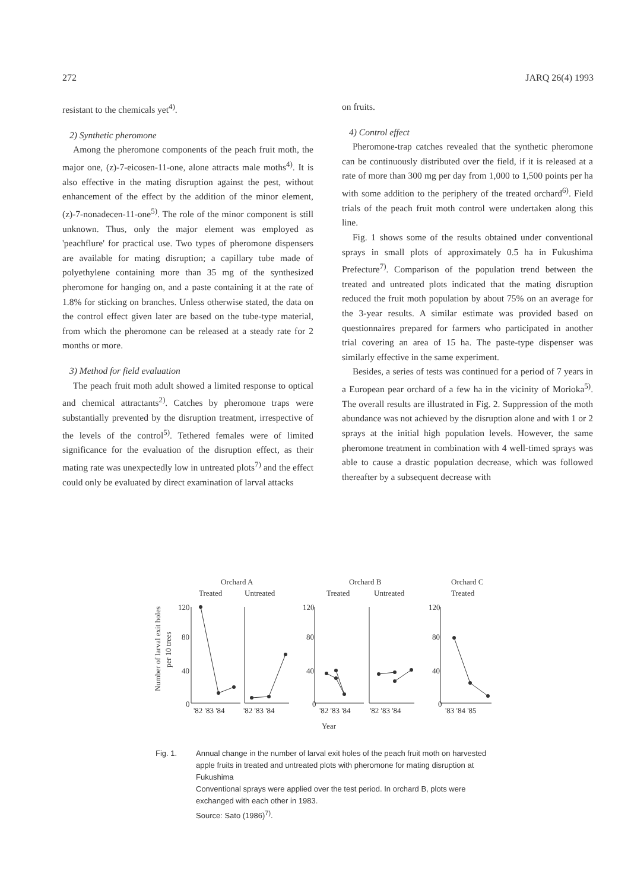272 JARQ 26(4) 1993
resistant to the chemicals yet<sup>4)</sup>.
2) Synthetic pheromone
Among the pheromone components of the peach fruit moth, the major one, (z)-7-eicosen-11-one, alone attracts male moths<sup>4)</sup>. It is also effective in the mating disruption against the pest, without enhancement of the effect by the addition of the minor element, (z)-7-nonadecen-11-one<sup>5)</sup>. The role of the minor component is still unknown. Thus, only the major element was employed as 'peachflure' for practical use. Two types of pheromone dispensers are available for mating disruption; a capillary tube made of polyethylene containing more than 35 mg of the synthesized pheromone for hanging on, and a paste containing it at the rate of 1.8% for sticking on branches. Unless otherwise stated, the data on the control effect given later are based on the tube-type material, from which the pheromone can be released at a steady rate for 2 months or more.
3) Method for field evaluation
The peach fruit moth adult showed a limited response to optical and chemical attractants<sup>2)</sup>. Catches by pheromone traps were substantially prevented by the disruption treatment, irrespective of the levels of the control<sup>5)</sup>. Tethered females were of limited significance for the evaluation of the disruption effect, as their mating rate was unexpectedly low in untreated plots<sup>7)</sup> and the effect could only be evaluated by direct examination of larval attacks
on fruits.
4) Control effect
Pheromone-trap catches revealed that the synthetic pheromone can be continuously distributed over the field, if it is released at a rate of more than 300 mg per day from 1,000 to 1,500 points per ha with some addition to the periphery of the treated orchard<sup>6)</sup>. Field trials of the peach fruit moth control were undertaken along this line.
Fig. 1 shows some of the results obtained under conventional sprays in small plots of approximately 0.5 ha in Fukushima Prefecture<sup>7)</sup>. Comparison of the population trend between the treated and untreated plots indicated that the mating disruption reduced the fruit moth population by about 75% on an average for the 3-year results. A similar estimate was provided based on questionnaires prepared for farmers who participated in another trial covering an area of 15 ha. The paste-type dispenser was similarly effective in the same experiment.
Besides, a series of tests was continued for a period of 7 years in a European pear orchard of a few ha in the vicinity of Morioka<sup>5)</sup>. The overall results are illustrated in Fig. 2. Suppression of the moth abundance was not achieved by the disruption alone and with 1 or 2 sprays at the initial high population levels. However, the same pheromone treatment in combination with 4 well-timed sprays was able to cause a drastic population decrease, which was followed thereafter by a subsequent decrease with
Orchard A
Orchard B
Orchard C
Treated
Untreated
Treated
Untreated
Treated
Number of larval exit holes
per 10 trees
120
80
40
0
120
80
40
0
120
80
40
0
'82 '83 '84
'82 '83 '84
'82 '83 '84
'82 '83 '84
'83 '84 '85
Year
Fig. 1. Annual change in the number of larval exit holes of the peach fruit moth on harvested apple fruits in treated and untreated plots with pheromone for mating disruption at Fukushima
Conventional sprays were applied over the test period. In orchard B, plots were exchanged with each other in 1983.
Source: Sato (1986)<sup>7)</sup>.